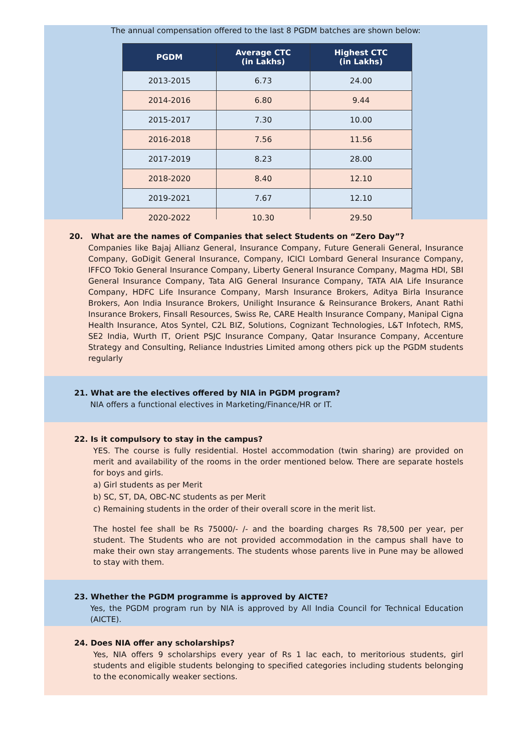The annual compensation offered to the last 8 PGDM batches are shown below:
| PGDM | Average CTC (in Lakhs) | Highest CTC (in Lakhs) |
| --- | --- | --- |
| 2013-2015 | 6.73 | 24.00 |
| 2014-2016 | 6.80 | 9.44 |
| 2015-2017 | 7.30 | 10.00 |
| 2016-2018 | 7.56 | 11.56 |
| 2017-2019 | 8.23 | 28.00 |
| 2018-2020 | 8.40 | 12.10 |
| 2019-2021 | 7.67 | 12.10 |
| 2020-2022 | 10.30 | 29.50 |
20. What are the names of Companies that select Students on “Zero Day”?
Companies like Bajaj Allianz General, Insurance Company, Future Generali General, Insurance Company, GoDigit General Insurance, Company, ICICI Lombard General Insurance Company, IFFCO Tokio General Insurance Company, Liberty General Insurance Company, Magma HDI, SBI General Insurance Company, Tata AIG General Insurance Company, TATA AIA Life Insurance Company, HDFC Life Insurance Company, Marsh Insurance Brokers, Aditya Birla Insurance Brokers, Aon India Insurance Brokers, Unilight Insurance & Reinsurance Brokers, Anant Rathi Insurance Brokers, Finsall Resources, Swiss Re, CARE Health Insurance Company, Manipal Cigna Health Insurance, Atos Syntel, C2L BIZ, Solutions, Cognizant Technologies, L&T Infotech, RMS, SE2 India, Wurth IT, Orient PSJC Insurance Company, Qatar Insurance Company, Accenture Strategy and Consulting, Reliance Industries Limited among others pick up the PGDM students regularly
21. What are the electives offered by NIA in PGDM program?
NIA offers a functional electives in Marketing/Finance/HR or IT.
22. Is it compulsory to stay in the campus?
YES. The course is fully residential. Hostel accommodation (twin sharing) are provided on merit and availability of the rooms in the order mentioned below. There are separate hostels for boys and girls.
a) Girl students as per Merit
b) SC, ST, DA, OBC-NC students as per Merit
c) Remaining students in the order of their overall score in the merit list.
The hostel fee shall be Rs 75000/- /- and the boarding charges Rs 78,500 per year, per student. The Students who are not provided accommodation in the campus shall have to make their own stay arrangements. The students whose parents live in Pune may be allowed to stay with them.
23. Whether the PGDM programme is approved by AICTE?
Yes, the PGDM program run by NIA is approved by All India Council for Technical Education (AICTE).
24. Does NIA offer any scholarships?
Yes, NIA offers 9 scholarships every year of Rs 1 lac each, to meritorious students, girl students and eligible students belonging to specified categories including students belonging to the economically weaker sections.